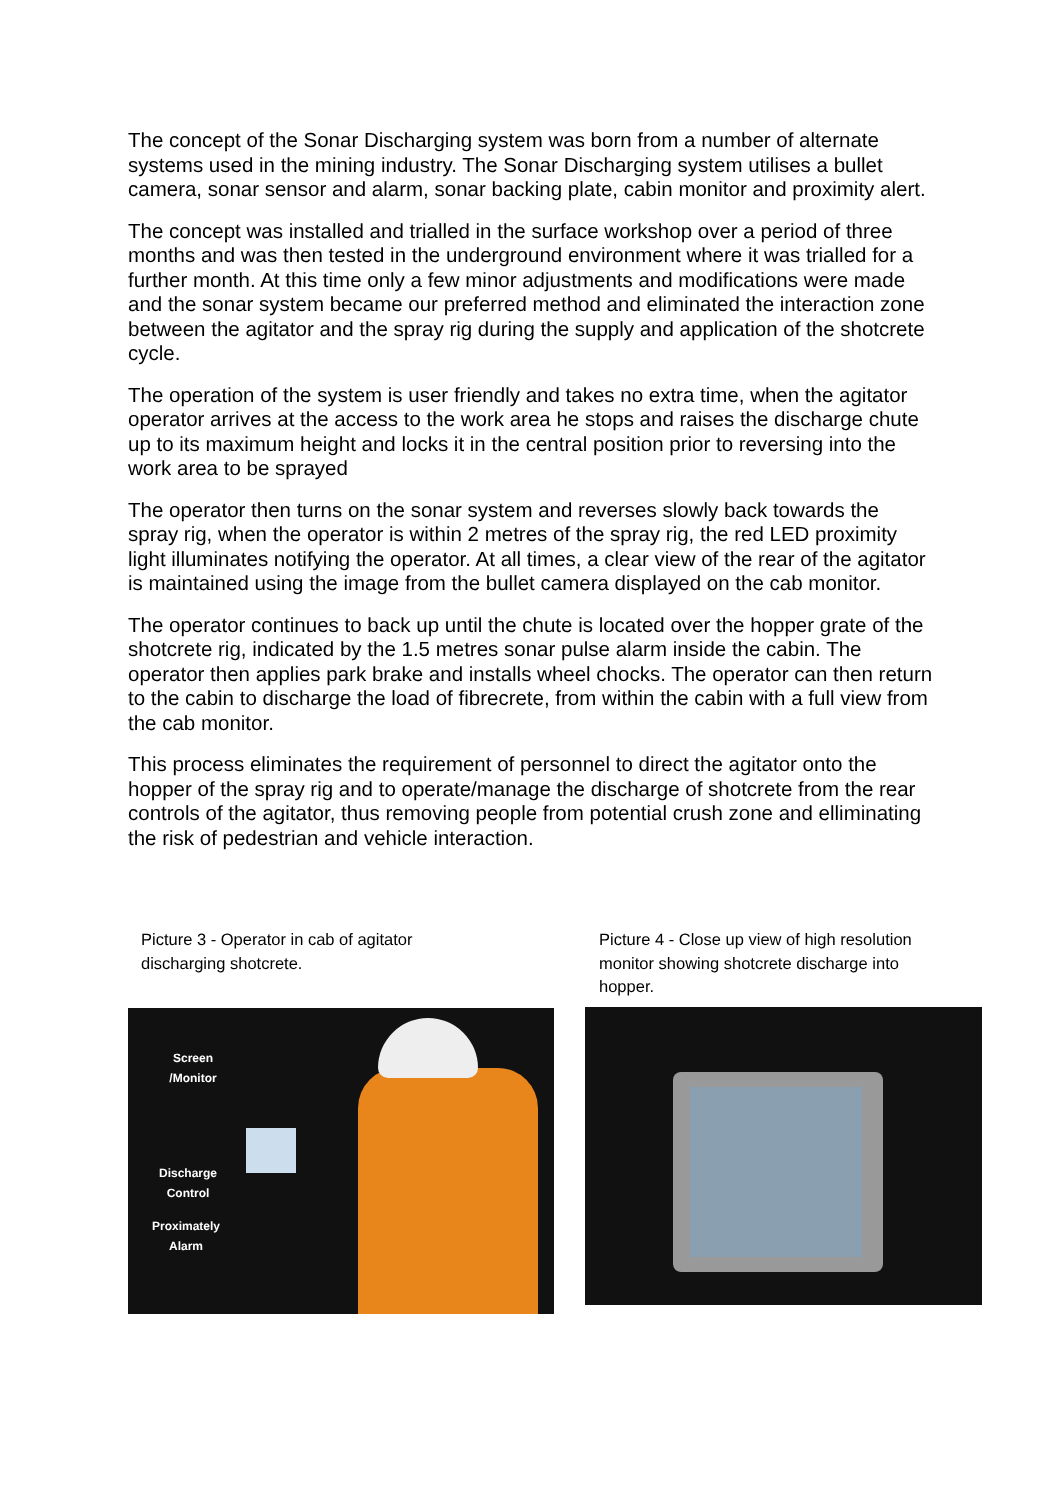The concept of the Sonar Discharging system was born from a number of alternate systems used in the mining industry. The Sonar Discharging system utilises a bullet camera, sonar sensor and alarm, sonar backing plate, cabin monitor and proximity alert.
The concept was installed and trialled in the surface workshop over a period of three months and was then tested in the underground environment where it was trialled for a further month. At this time only a few minor adjustments and modifications were made and the sonar system became our preferred method and eliminated the interaction zone between the agitator and the spray rig during the supply and application of the shotcrete cycle.
The operation of the system is user friendly and takes no extra time, when the agitator operator arrives at the access to the work area he stops and raises the discharge chute up to its maximum height and locks it in the central position prior to reversing into the work area to be sprayed
The operator then turns on the sonar system and reverses slowly back towards the spray rig, when the operator is within 2 metres of the spray rig, the red LED proximity light illuminates notifying the operator. At all times, a clear view of the rear of the agitator is maintained using the image from the bullet camera displayed on the cab monitor.
The operator continues to back up until the chute is located over the hopper grate of the shotcrete rig, indicated by the 1.5 metres sonar pulse alarm inside the cabin. The operator then applies park brake and installs wheel chocks. The operator can then return to the cabin to discharge the load of fibrecrete, from within the cabin with a full view from the cab monitor.
This process eliminates the requirement of personnel to direct the agitator onto the hopper of the spray rig and to operate/manage the discharge of shotcrete from the rear controls of the agitator, thus removing people from potential crush zone and elliminating the risk of pedestrian and vehicle interaction.
Picture 3 - Operator in cab of agitator discharging shotcrete.
Picture 4 - Close up view of high resolution monitor showing shotcrete discharge into hopper.
Screen
/Monitor
Discharge
Control
Proximately
Alarm